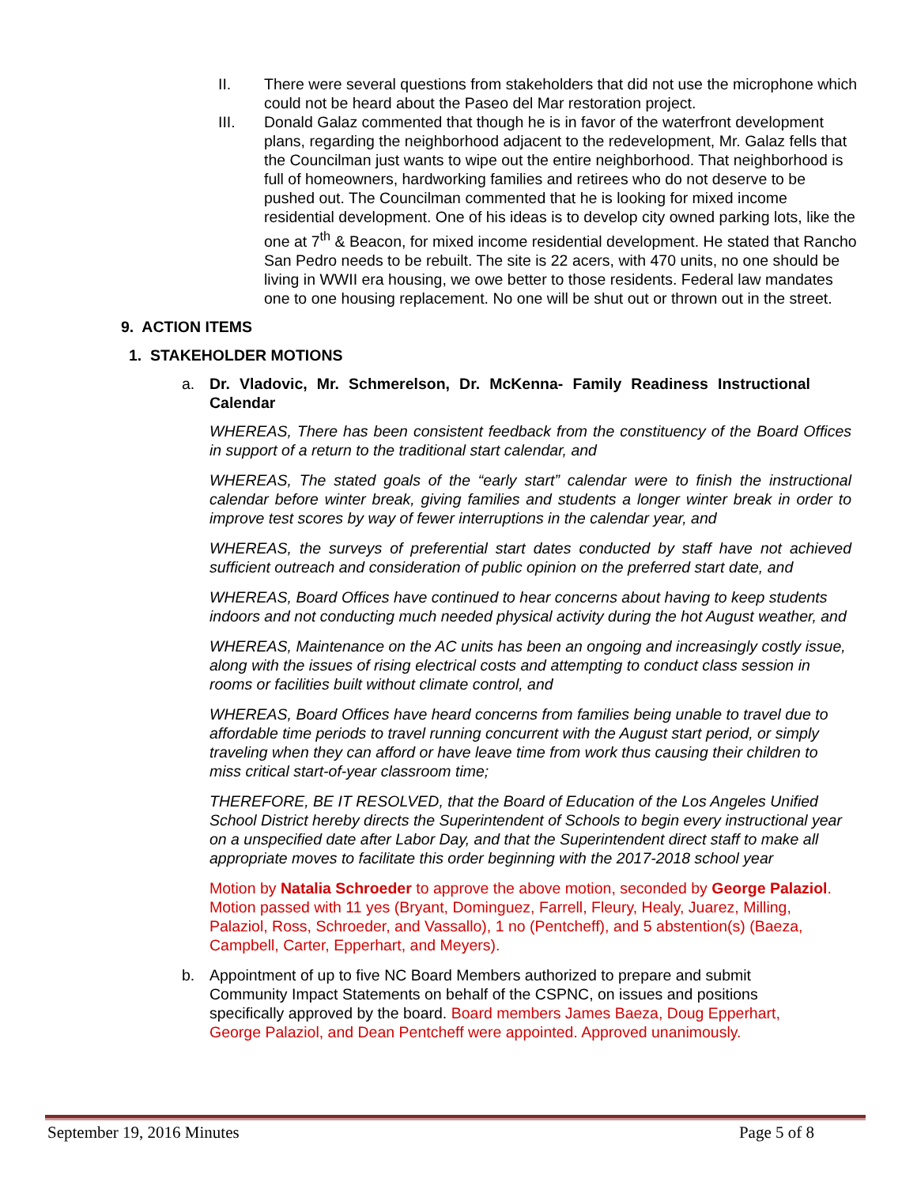II. There were several questions from stakeholders that did not use the microphone which could not be heard about the Paseo del Mar restoration project.
III. Donald Galaz commented that though he is in favor of the waterfront development plans, regarding the neighborhood adjacent to the redevelopment, Mr. Galaz fells that the Councilman just wants to wipe out the entire neighborhood. That neighborhood is full of homeowners, hardworking families and retirees who do not deserve to be pushed out. The Councilman commented that he is looking for mixed income residential development. One of his ideas is to develop city owned parking lots, like the one at 7<sup>th</sup> & Beacon, for mixed income residential development. He stated that Rancho San Pedro needs to be rebuilt. The site is 22 acers, with 470 units, no one should be living in WWII era housing, we owe better to those residents. Federal law mandates one to one housing replacement. No one will be shut out or thrown out in the street.
9. ACTION ITEMS
1. STAKEHOLDER MOTIONS
a. Dr. Vladovic, Mr. Schmerelson, Dr. McKenna- Family Readiness Instructional Calendar
WHEREAS, There has been consistent feedback from the constituency of the Board Offices in support of a return to the traditional start calendar, and
WHEREAS, The stated goals of the “early start” calendar were to finish the instructional calendar before winter break, giving families and students a longer winter break in order to improve test scores by way of fewer interruptions in the calendar year, and
WHEREAS, the surveys of preferential start dates conducted by staff have not achieved sufficient outreach and consideration of public opinion on the preferred start date, and
WHEREAS, Board Offices have continued to hear concerns about having to keep students indoors and not conducting much needed physical activity during the hot August weather, and
WHEREAS, Maintenance on the AC units has been an ongoing and increasingly costly issue, along with the issues of rising electrical costs and attempting to conduct class session in rooms or facilities built without climate control, and
WHEREAS, Board Offices have heard concerns from families being unable to travel due to affordable time periods to travel running concurrent with the August start period, or simply traveling when they can afford or have leave time from work thus causing their children to miss critical start-of-year classroom time;
THEREFORE, BE IT RESOLVED, that the Board of Education of the Los Angeles Unified School District hereby directs the Superintendent of Schools to begin every instructional year on a unspecified date after Labor Day, and that the Superintendent direct staff to make all appropriate moves to facilitate this order beginning with the 2017-2018 school year
Motion by Natalia Schroeder to approve the above motion, seconded by George Palaziol. Motion passed with 11 yes (Bryant, Dominguez, Farrell, Fleury, Healy, Juarez, Milling, Palaziol, Ross, Schroeder, and Vassallo), 1 no (Pentcheff), and 5 abstention(s) (Baeza, Campbell, Carter, Epperhart, and Meyers).
b. Appointment of up to five NC Board Members authorized to prepare and submit Community Impact Statements on behalf of the CSPNC, on issues and positions specifically approved by the board. Board members James Baeza, Doug Epperhart, George Palaziol, and Dean Pentcheff were appointed. Approved unanimously.
September 19, 2016 Minutes Page 5 of 8